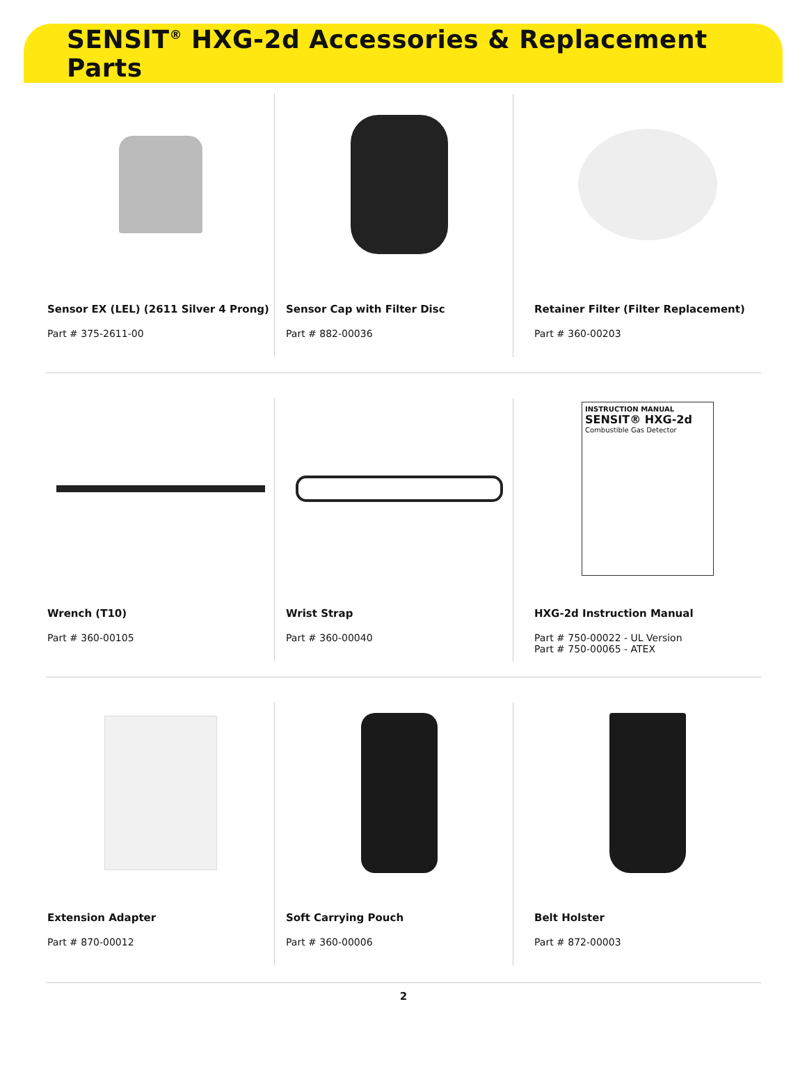SENSIT<sup>®</sup> HXG-2d Accessories & Replacement Parts
Sensor EX (LEL) (2611 Silver 4 Prong)
Part # 375-2611-00
Sensor Cap with Filter Disc
Part # 882-00036
Retainer Filter (Filter Replacement)
Part # 360-00203
Wrench (T10)
Part # 360-00105
Wrist Strap
Part # 360-00040
INSTRUCTION MANUAL
SENSIT® HXG-2d
Combustible Gas Detector
HXG-2d Instruction Manual
Part # 750-00022 - UL Version
Part # 750-00065 - ATEX
Extension Adapter
Part # 870-00012
Soft Carrying Pouch
Part # 360-00006
Belt Holster
Part # 872-00003
2